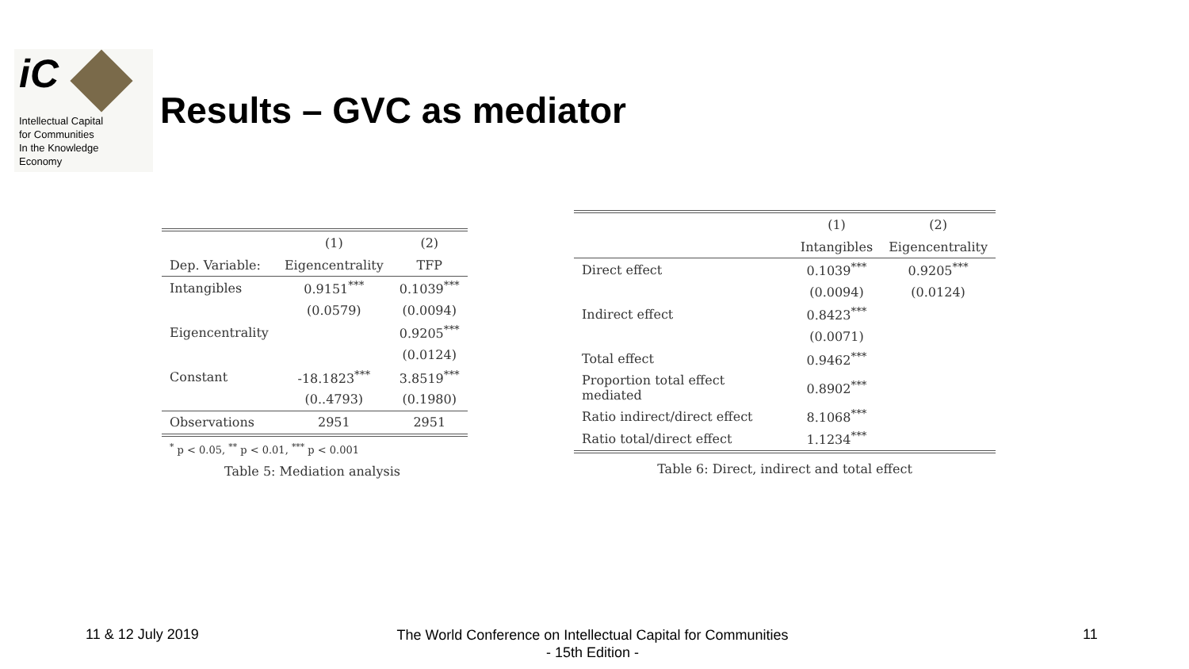iC
Intellectual Capital
for Communities
In the Knowledge
Economy
Results – GVC as mediator
| | (1) | (2) |
| --- | --- | --- |
| Dep. Variable: | Eigencentrality | TFP |
| Intangibles | 0.9151<sup>***</sup> | 0.1039<sup>***</sup> |
| | (0.0579) | (0.0094) |
| Eigencentrality | | 0.9205<sup>***</sup> |
| | | (0.0124) |
| Constant | -18.1823<sup>***</sup> | 3.8519<sup>***</sup> |
| | (0..4793) | (0.1980) |
| Observations | 2951 | 2951 |
<sup>*</sup> p < 0.05, <sup>**</sup> p < 0.01, <sup>***</sup> p < 0.001
Table 5: Mediation analysis
| | (1) | (2) |
| --- | --- | --- |
| | Intangibles | Eigencentrality |
| Direct effect | 0.1039<sup>***</sup> | 0.9205<sup>***</sup> |
| | (0.0094) | (0.0124) |
| Indirect effect | 0.8423<sup>***</sup> | |
| | (0.0071) | |
| Total effect | 0.9462<sup>***</sup> | |
| Proportion total effect mediated | 0.8902<sup>***</sup> | |
| Ratio indirect/direct effect | 8.1068<sup>***</sup> | |
| Ratio total/direct effect | 1.1234<sup>***</sup> | |
Table 6: Direct, indirect and total effect
11 & 12 July 2019
The World Conference on Intellectual Capital for Communities
- 15th Edition -
11